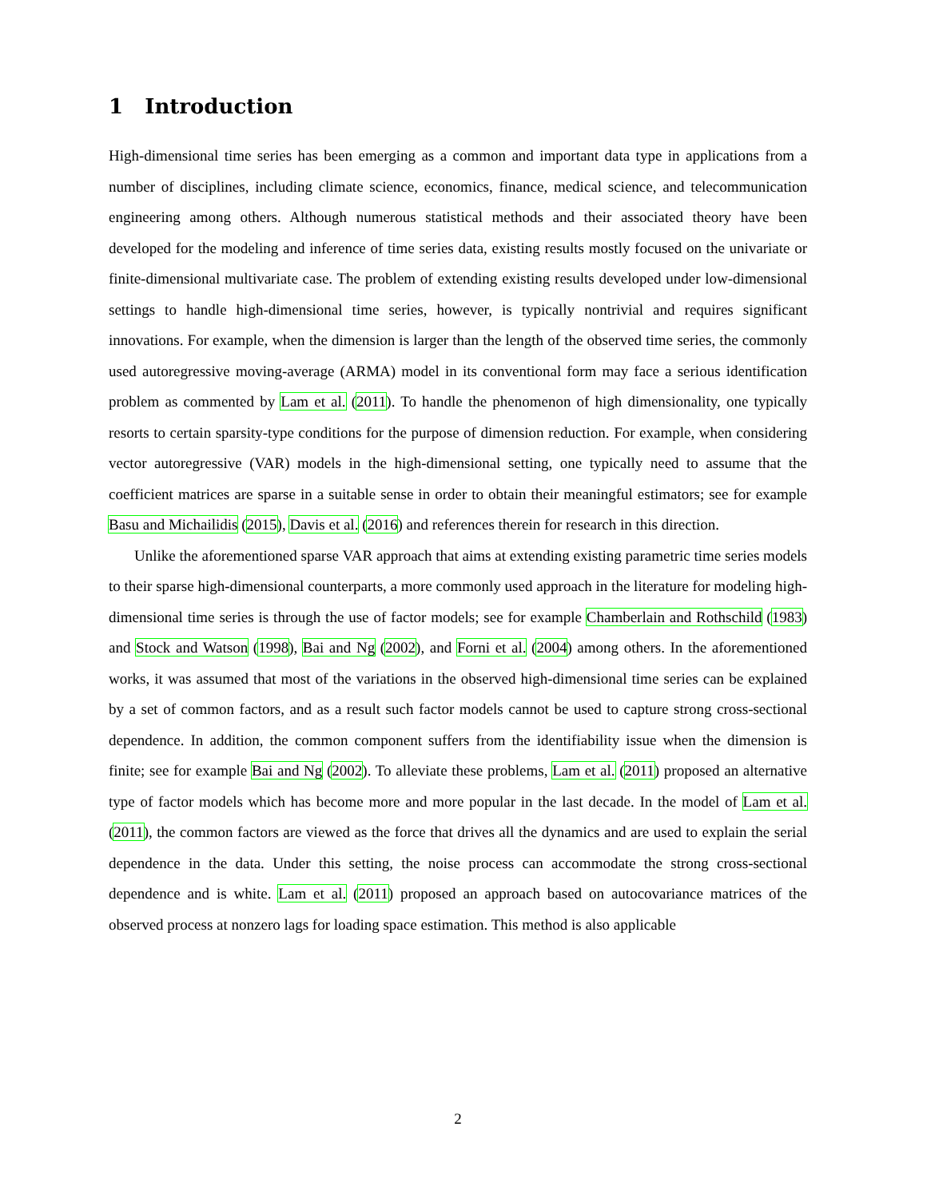1 Introduction
High-dimensional time series has been emerging as a common and important data type in applications from a number of disciplines, including climate science, economics, finance, medical science, and telecommunication engineering among others. Although numerous statistical methods and their associated theory have been developed for the modeling and inference of time series data, existing results mostly focused on the univariate or finite-dimensional multivariate case. The problem of extending existing results developed under low-dimensional settings to handle high-dimensional time series, however, is typically nontrivial and requires significant innovations. For example, when the dimension is larger than the length of the observed time series, the commonly used autoregressive moving-average (ARMA) model in its conventional form may face a serious identification problem as commented by Lam et al. (2011). To handle the phenomenon of high dimensionality, one typically resorts to certain sparsity-type conditions for the purpose of dimension reduction. For example, when considering vector autoregressive (VAR) models in the high-dimensional setting, one typically need to assume that the coefficient matrices are sparse in a suitable sense in order to obtain their meaningful estimators; see for example Basu and Michailidis (2015), Davis et al. (2016) and references therein for research in this direction.
Unlike the aforementioned sparse VAR approach that aims at extending existing parametric time series models to their sparse high-dimensional counterparts, a more commonly used approach in the literature for modeling high-dimensional time series is through the use of factor models; see for example Chamberlain and Rothschild (1983) and Stock and Watson (1998), Bai and Ng (2002), and Forni et al. (2004) among others. In the aforementioned works, it was assumed that most of the variations in the observed high-dimensional time series can be explained by a set of common factors, and as a result such factor models cannot be used to capture strong cross-sectional dependence. In addition, the common component suffers from the identifiability issue when the dimension is finite; see for example Bai and Ng (2002). To alleviate these problems, Lam et al. (2011) proposed an alternative type of factor models which has become more and more popular in the last decade. In the model of Lam et al. (2011), the common factors are viewed as the force that drives all the dynamics and are used to explain the serial dependence in the data. Under this setting, the noise process can accommodate the strong cross-sectional dependence and is white. Lam et al. (2011) proposed an approach based on autocovariance matrices of the observed process at nonzero lags for loading space estimation. This method is also applicable
2